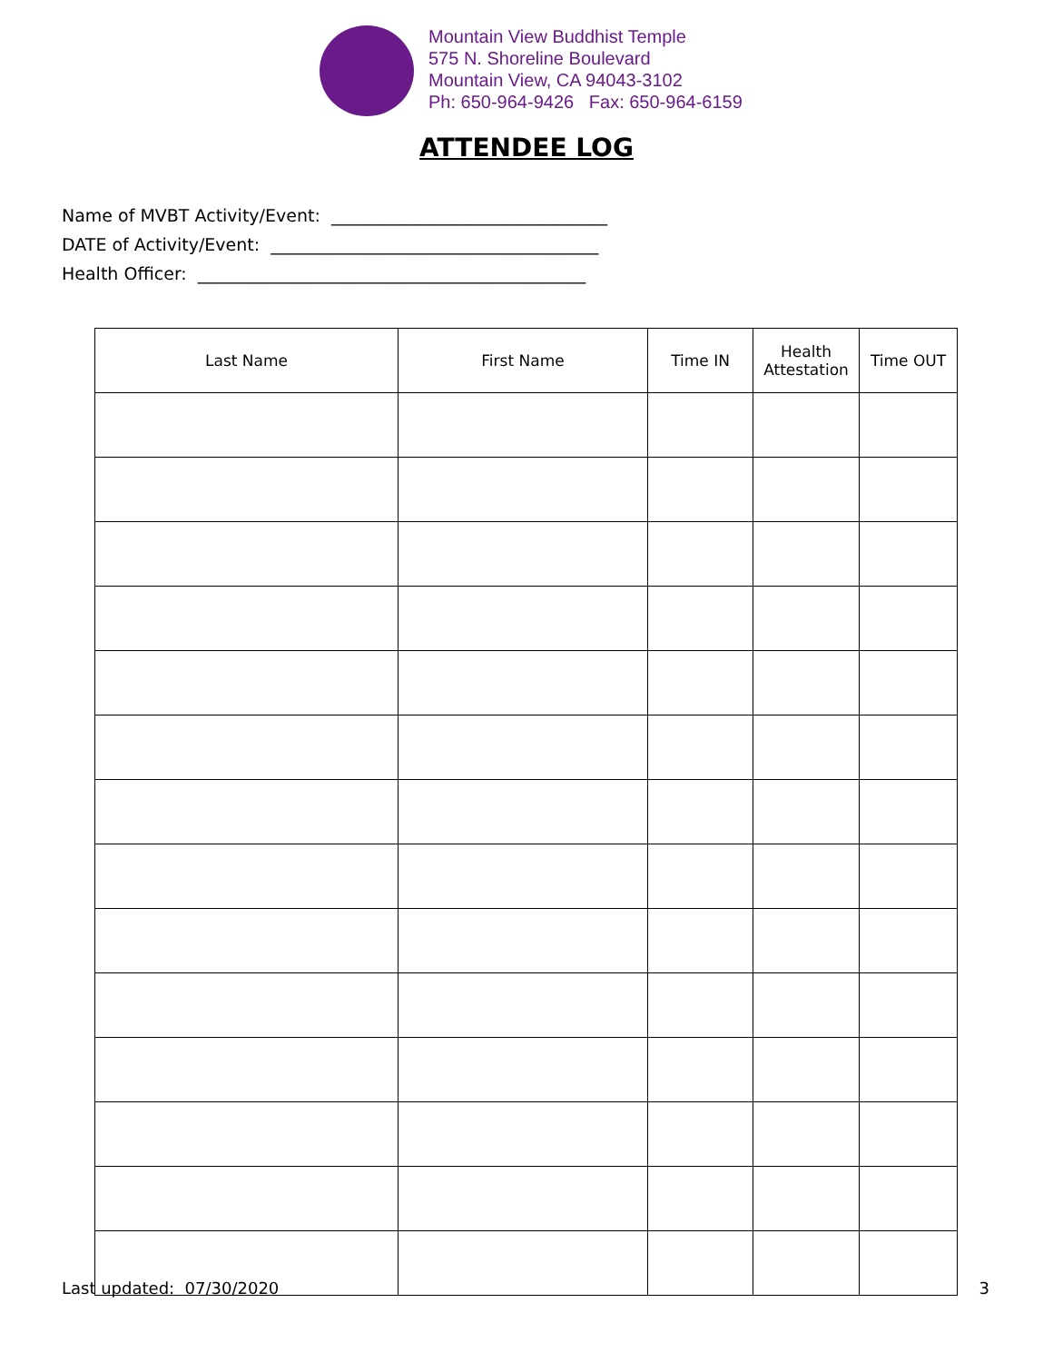Mountain View Buddhist Temple
575 N. Shoreline Boulevard
Mountain View, CA 94043-3102
Ph: 650-964-9426 Fax: 650-964-6159
ATTENDEE LOG
Name of MVBT Activity/Event: ________________________________
DATE of Activity/Event: ______________________________________
Health Officer: _____________________________________________
| Last Name | First Name | Time IN | Health Attestation | Time OUT |
| --- | --- | --- | --- | --- |
Last updated: 07/30/2020 3